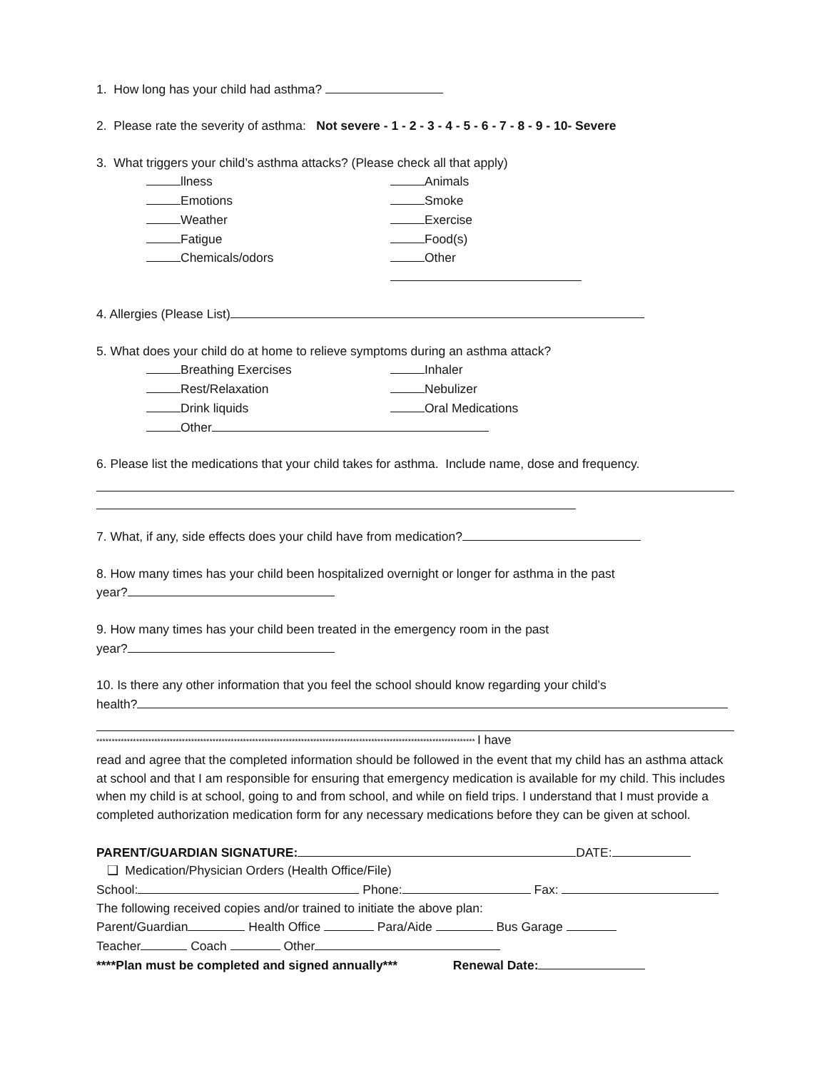1. How long has your child had asthma?
2. Please rate the severity of asthma: Not severe - 1 - 2 - 3 - 4 - 5 - 6 - 7 - 8 - 9 - 10- Severe
3. What triggers your child’s asthma attacks? (Please check all that apply)
llness Animals
Emotions Smoke
Weather Exercise
Fatigue Food(s)
Chemicals/odors Other
4. Allergies (Please List)
5. What does your child do at home to relieve symptoms during an asthma attack?
Breathing Exercises Inhaler
Rest/Relaxation Nebulizer
Drink liquids Oral Medications
Other
6. Please list the medications that your child takes for asthma. Include name, dose and frequency.
7. What, if any, side effects does your child have from medication?
8. How many times has your child been hospitalized overnight or longer for asthma in the past
year?
9. How many times has your child been treated in the emergency room in the past
year?
10. Is there any other information that you feel the school should know regarding your child’s
health?
**************************************************************************************************************************** I have
read and agree that the completed information should be followed in the event that my child has an asthma attack at school and that I am responsible for ensuring that emergency medication is available for my child. This includes when my child is at school, going to and from school, and while on field trips. I understand that I must provide a completed authorization medication form for any necessary medications before they can be given at school.
PARENT/GUARDIAN SIGNATURE: DATE:
❑ Medication/Physician Orders (Health Office/File)
School: Phone: Fax:
The following received copies and/or trained to initiate the above plan:
Parent/Guardian Health Office Para/Aide Bus Garage
Teacher Coach Other
****Plan must be completed and signed annually*** Renewal Date: